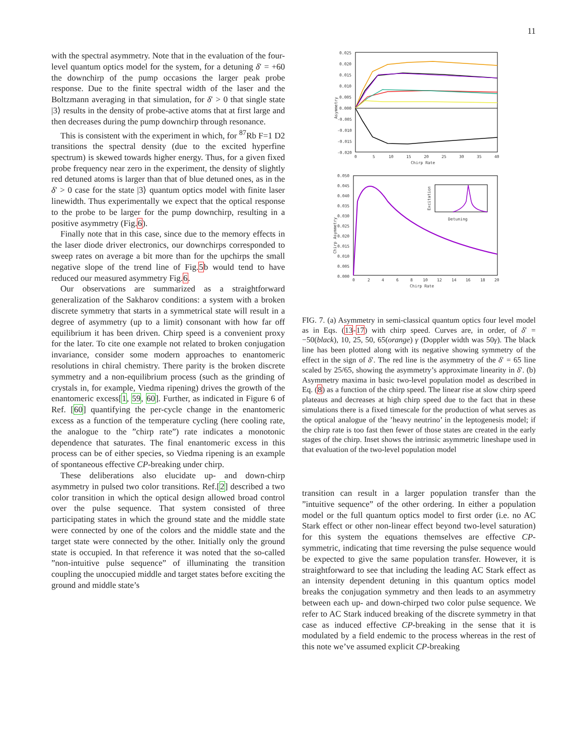11
with the spectral asymmetry. Note that in the evaluation of the four-level quantum optics model for the system, for a detuning δ′ = +60 the downchirp of the pump occasions the larger peak probe response. Due to the finite spectral width of the laser and the Boltzmann averaging in that simulation, for δ′ > 0 that single state |3⟩ results in the density of probe-active atoms that at first large and then decreases during the pump downchirp through resonance.
This is consistent with the experiment in which, for <sup>87</sup>Rb F=1 D2 transitions the spectral density (due to the excited hyperfine spectrum) is skewed towards higher energy. Thus, for a given fixed probe frequency near zero in the experiment, the density of slightly red detuned atoms is larger than that of blue detuned ones, as in the δ′ > 0 case for the state |3⟩ quantum optics model with finite laser linewidth. Thus experimentally we expect that the optical response to the probe to be larger for the pump downchirp, resulting in a positive asymmetry (Fig.6).
Finally note that in this case, since due to the memory effects in the laser diode driver electronics, our downchirps corresponded to sweep rates on average a bit more than for the upchirps the small negative slope of the trend line of Fig.5b would tend to have reduced our measured asymmetry Fig.6.
Our observations are summarized as a straightforward generalization of the Sakharov conditions: a system with a broken discrete symmetry that starts in a symmetrical state will result in a degree of asymmetry (up to a limit) consonant with how far off equilibrium it has been driven. Chirp speed is a convenient proxy for the later. To cite one example not related to broken conjugation invariance, consider some modern approaches to enantomeric resolutions in chiral chemistry. There parity is the broken discrete symmetry and a non-equilibrium process (such as the grinding of crystals in, for example, Viedma ripening) drives the growth of the enantomeric excess[1, 59, 60]. Further, as indicated in Figure 6 of Ref. [60] quantifying the per-cycle change in the enantomeric excess as a function of the temperature cycling (here cooling rate, the analogue to the ”chirp rate”) rate indicates a monotonic dependence that saturates. The final enantomeric excess in this process can be of either species, so Viedma ripening is an example of spontaneous effective CP-breaking under chirp.
These deliberations also elucidate up- and down-chirp asymmetry in pulsed two color transitions. Ref.[2] described a two color transition in which the optical design allowed broad control over the pulse sequence. That system consisted of three participating states in which the ground state and the middle state were connected by one of the colors and the middle state and the target state were connected by the other. Initially only the ground state is occupied. In that reference it was noted that the so-called ”non-intuitive pulse sequence” of illuminating the transition coupling the unoccupied middle and target states before exciting the ground and middle state’s
0.025
0.020
0.015
0.010
0.005
0.000
-0.005
-0.010
-0.015
-0.020
0
5
10
15
20
25
30
35
40
Chirp Rate
Asymmetry
0.050
0.045
0.040
0.035
0.030
0.025
0.020
0.015
0.010
0.005
0.000
0
2
4
6
8
10
12
14
16
18
20
Chirp Rate
Chirp Asymmetry
Detuning
Excitation
FIG. 7. (a) Asymmetry in semi-classical quantum optics four level model as in Eqs. (13-17) with chirp speed. Curves are, in order, of δ′ = −50(black), 10, 25, 50, 65(orange) γ (Doppler width was 50γ). The black line has been plotted along with its negative showing symmetry of the effect in the sign of δ′. The red line is the asymmetry of the δ′ = 65 line scaled by 25/65, showing the asymmetry’s approximate linearity in δ′. (b) Asymmetry maxima in basic two-level population model as described in Eq. (8) as a function of the chirp speed. The linear rise at slow chirp speed plateaus and decreases at high chirp speed due to the fact that in these simulations there is a fixed timescale for the production of what serves as the optical analogue of the ’heavy neutrino’ in the leptogenesis model; if the chirp rate is too fast then fewer of those states are created in the early stages of the chirp. Inset shows the intrinsic asymmetric lineshape used in that evaluation of the two-level population model
transition can result in a larger population transfer than the ”intuitive sequence” of the other ordering. In either a population model or the full quantum optics model to first order (i.e. no AC Stark effect or other non-linear effect beyond two-level saturation) for this system the equations themselves are effective CP-symmetric, indicating that time reversing the pulse sequence would be expected to give the same population transfer. However, it is straightforward to see that including the leading AC Stark effect as an intensity dependent detuning in this quantum optics model breaks the conjugation symmetry and then leads to an asymmetry between each up- and down-chirped two color pulse sequence. We refer to AC Stark induced breaking of the discrete symmetry in that case as induced effective CP-breaking in the sense that it is modulated by a field endemic to the process whereas in the rest of this note we’ve assumed explicit CP-breaking